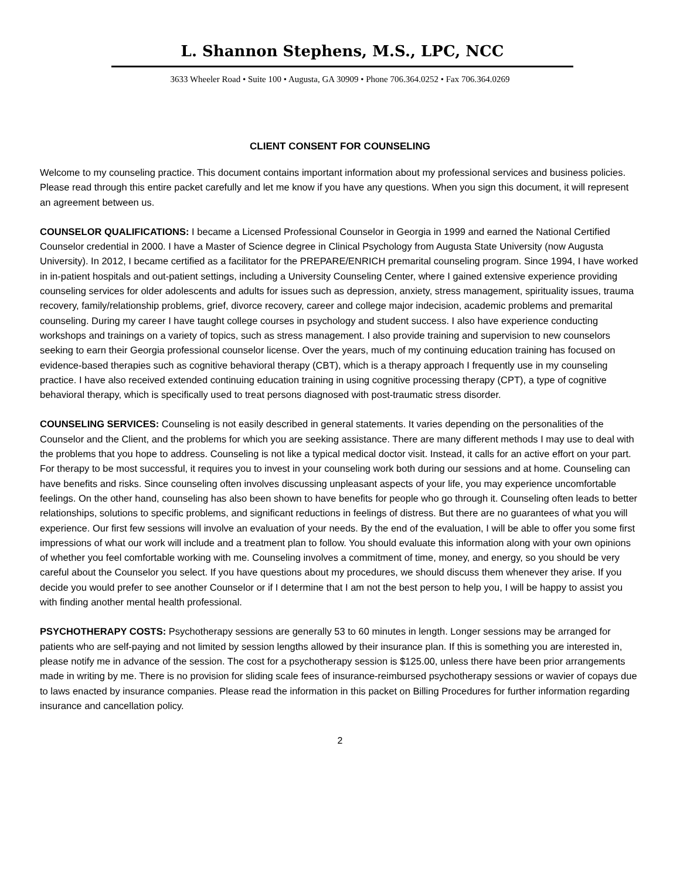L. Shannon Stephens, M.S., LPC, NCC
3633 Wheeler Road • Suite 100 • Augusta, GA 30909 • Phone 706.364.0252 • Fax 706.364.0269
CLIENT CONSENT FOR COUNSELING
Welcome to my counseling practice. This document contains important information about my professional services and business policies. Please read through this entire packet carefully and let me know if you have any questions. When you sign this document, it will represent an agreement between us.
COUNSELOR QUALIFICATIONS: I became a Licensed Professional Counselor in Georgia in 1999 and earned the National Certified Counselor credential in 2000. I have a Master of Science degree in Clinical Psychology from Augusta State University (now Augusta University). In 2012, I became certified as a facilitator for the PREPARE/ENRICH premarital counseling program. Since 1994, I have worked in in-patient hospitals and out-patient settings, including a University Counseling Center, where I gained extensive experience providing counseling services for older adolescents and adults for issues such as depression, anxiety, stress management, spirituality issues, trauma recovery, family/relationship problems, grief, divorce recovery, career and college major indecision, academic problems and premarital counseling. During my career I have taught college courses in psychology and student success. I also have experience conducting workshops and trainings on a variety of topics, such as stress management. I also provide training and supervision to new counselors seeking to earn their Georgia professional counselor license. Over the years, much of my continuing education training has focused on evidence-based therapies such as cognitive behavioral therapy (CBT), which is a therapy approach I frequently use in my counseling practice. I have also received extended continuing education training in using cognitive processing therapy (CPT), a type of cognitive behavioral therapy, which is specifically used to treat persons diagnosed with post-traumatic stress disorder.
COUNSELING SERVICES: Counseling is not easily described in general statements. It varies depending on the personalities of the Counselor and the Client, and the problems for which you are seeking assistance. There are many different methods I may use to deal with the problems that you hope to address. Counseling is not like a typical medical doctor visit. Instead, it calls for an active effort on your part. For therapy to be most successful, it requires you to invest in your counseling work both during our sessions and at home. Counseling can have benefits and risks. Since counseling often involves discussing unpleasant aspects of your life, you may experience uncomfortable feelings. On the other hand, counseling has also been shown to have benefits for people who go through it. Counseling often leads to better relationships, solutions to specific problems, and significant reductions in feelings of distress. But there are no guarantees of what you will experience. Our first few sessions will involve an evaluation of your needs. By the end of the evaluation, I will be able to offer you some first impressions of what our work will include and a treatment plan to follow. You should evaluate this information along with your own opinions of whether you feel comfortable working with me. Counseling involves a commitment of time, money, and energy, so you should be very careful about the Counselor you select. If you have questions about my procedures, we should discuss them whenever they arise. If you decide you would prefer to see another Counselor or if I determine that I am not the best person to help you, I will be happy to assist you with finding another mental health professional.
PSYCHOTHERAPY COSTS: Psychotherapy sessions are generally 53 to 60 minutes in length. Longer sessions may be arranged for patients who are self-paying and not limited by session lengths allowed by their insurance plan. If this is something you are interested in, please notify me in advance of the session. The cost for a psychotherapy session is $125.00, unless there have been prior arrangements made in writing by me. There is no provision for sliding scale fees of insurance-reimbursed psychotherapy sessions or wavier of copays due to laws enacted by insurance companies. Please read the information in this packet on Billing Procedures for further information regarding insurance and cancellation policy.
2